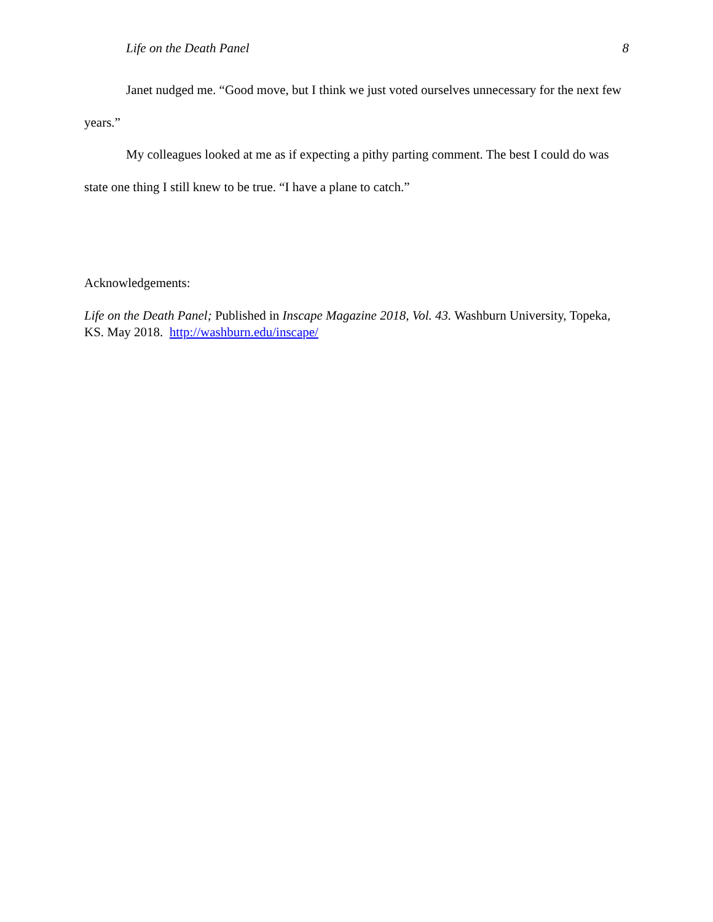Life on the Death Panel 8
Janet nudged me. “Good move, but I think we just voted ourselves unnecessary for the next few years.”
My colleagues looked at me as if expecting a pithy parting comment. The best I could do was state one thing I still knew to be true. “I have a plane to catch.”
Acknowledgements:
Life on the Death Panel; Published in Inscape Magazine 2018, Vol. 43. Washburn University, Topeka, KS. May 2018. http://washburn.edu/inscape/